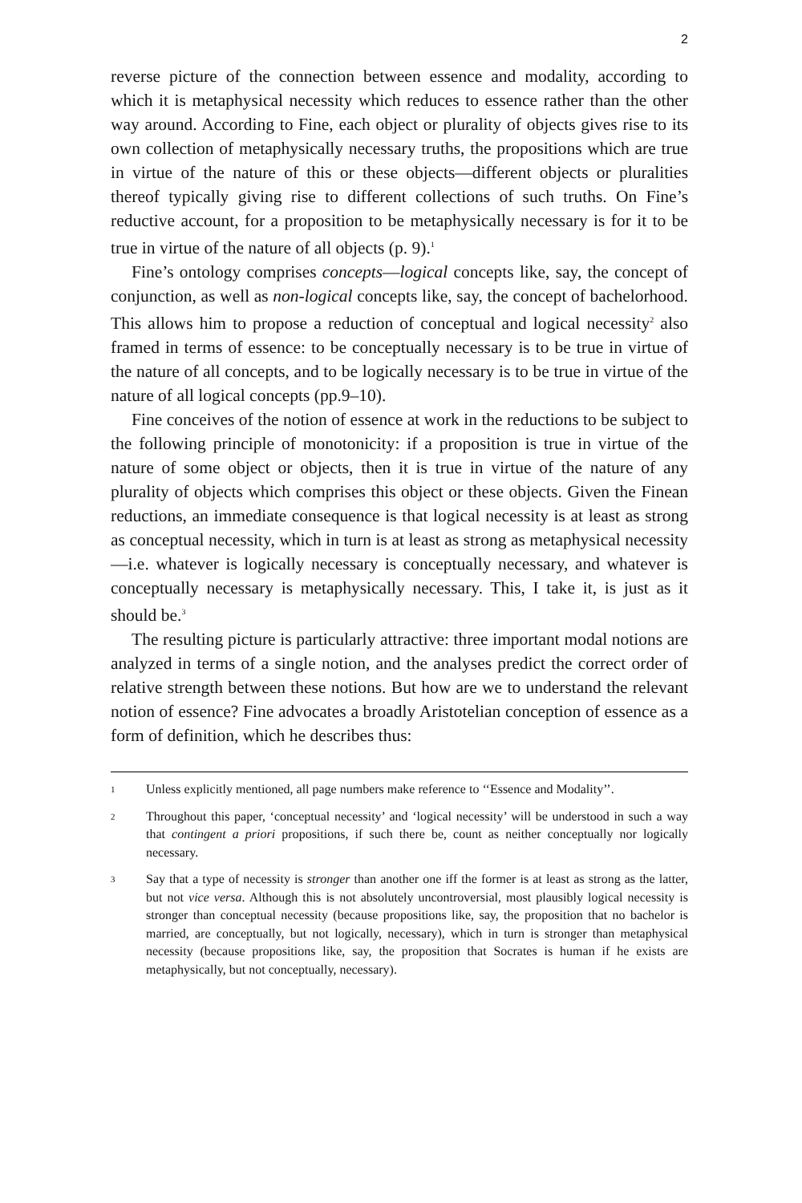2
reverse picture of the connection between essence and modality, according to which it is metaphysical necessity which reduces to essence rather than the other way around. According to Fine, each object or plurality of objects gives rise to its own collection of metaphysically necessary truths, the propositions which are true in virtue of the nature of this or these objects—different objects or pluralities thereof typically giving rise to different collections of such truths. On Fine’s reductive account, for a proposition to be metaphysically necessary is for it to be true in virtue of the nature of all objects (p. 9).<sup>1</sup>
Fine’s ontology comprises concepts—logical concepts like, say, the concept of conjunction, as well as non-logical concepts like, say, the concept of bachelorhood. This allows him to propose a reduction of conceptual and logical necessity<sup>2</sup> also framed in terms of essence: to be conceptually necessary is to be true in virtue of the nature of all concepts, and to be logically necessary is to be true in virtue of the nature of all logical concepts (pp.9–10).
Fine conceives of the notion of essence at work in the reductions to be subject to the following principle of monotonicity: if a proposition is true in virtue of the nature of some object or objects, then it is true in virtue of the nature of any plurality of objects which comprises this object or these objects. Given the Finean reductions, an immediate consequence is that logical necessity is at least as strong as conceptual necessity, which in turn is at least as strong as metaphysical necessity—i.e. whatever is logically necessary is conceptually necessary, and whatever is conceptually necessary is metaphysically necessary. This, I take it, is just as it should be.<sup>3</sup>
The resulting picture is particularly attractive: three important modal notions are analyzed in terms of a single notion, and the analyses predict the correct order of relative strength between these notions. But how are we to understand the relevant notion of essence? Fine advocates a broadly Aristotelian conception of essence as a form of definition, which he describes thus:
1 Unless explicitly mentioned, all page numbers make reference to ‘‘Essence and Modality’’.
2 Throughout this paper, ‘conceptual necessity’ and ‘logical necessity’ will be understood in such a way that contingent a priori propositions, if such there be, count as neither conceptually nor logically necessary.
3 Say that a type of necessity is stronger than another one iff the former is at least as strong as the latter, but not vice versa. Although this is not absolutely uncontroversial, most plausibly logical necessity is stronger than conceptual necessity (because propositions like, say, the proposition that no bachelor is married, are conceptually, but not logically, necessary), which in turn is stronger than metaphysical necessity (because propositions like, say, the proposition that Socrates is human if he exists are metaphysically, but not conceptually, necessary).